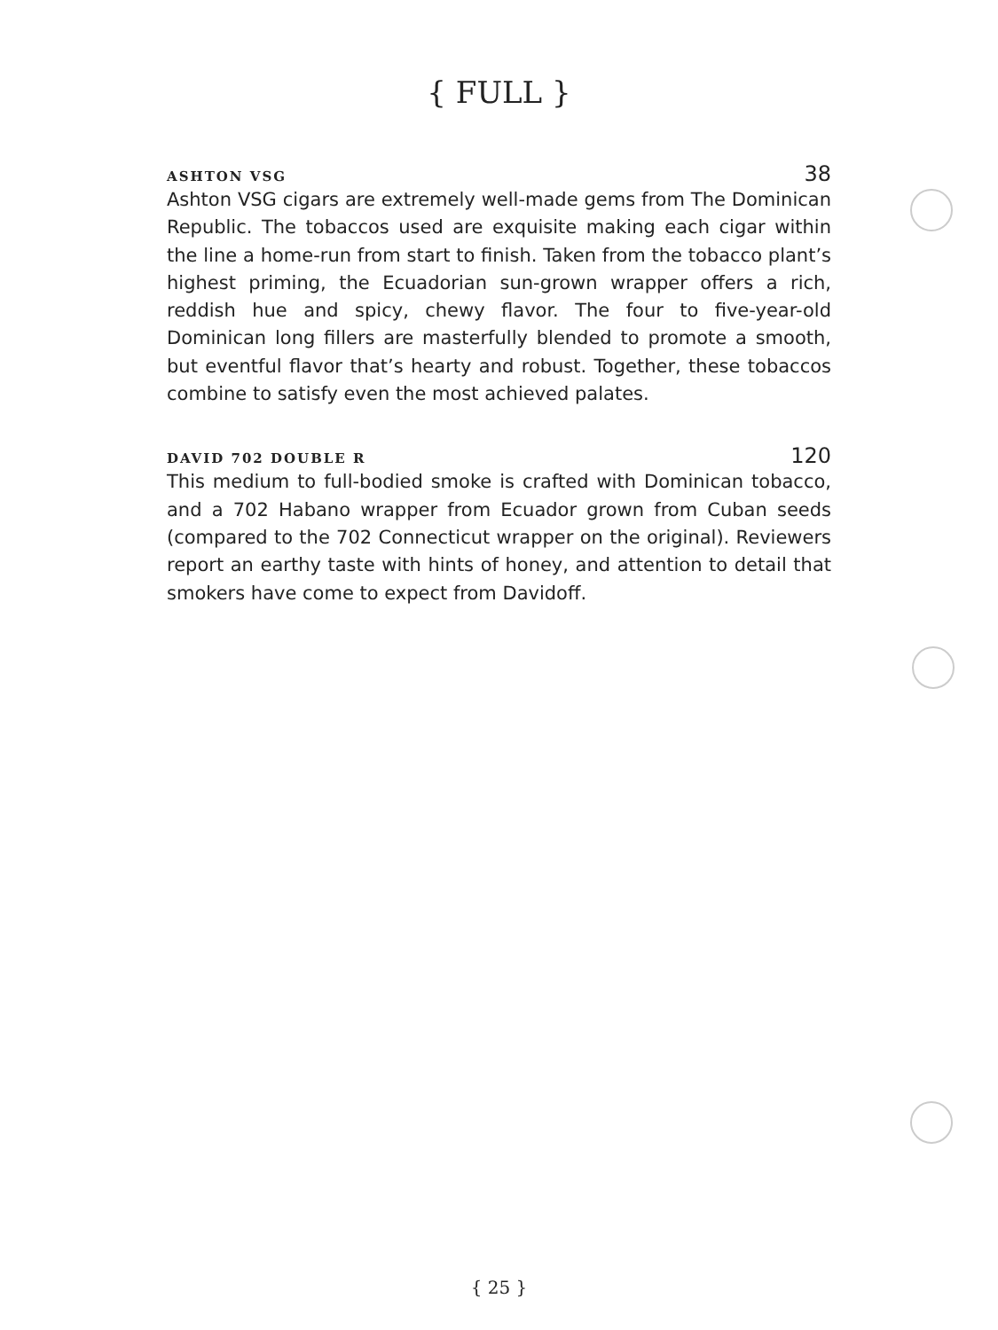{ FULL }
ASHTON VSG 38
Ashton VSG cigars are extremely well-made gems from The Dominican Republic. The tobaccos used are exquisite making each cigar within the line a home-run from start to finish. Taken from the tobacco plant’s highest priming, the Ecuadorian sun-grown wrapper offers a rich, reddish hue and spicy, chewy flavor. The four to five-year-old Dominican long fillers are masterfully blended to promote a smooth, but eventful flavor that’s hearty and robust. Together, these tobaccos combine to satisfy even the most achieved palates.
DAVID 702 DOUBLE R 120
This medium to full-bodied smoke is crafted with Dominican tobacco, and a 702 Habano wrapper from Ecuador grown from Cuban seeds (compared to the 702 Connecticut wrapper on the original). Reviewers report an earthy taste with hints of honey, and attention to detail that smokers have come to expect from Davidoff.
{ 25 }